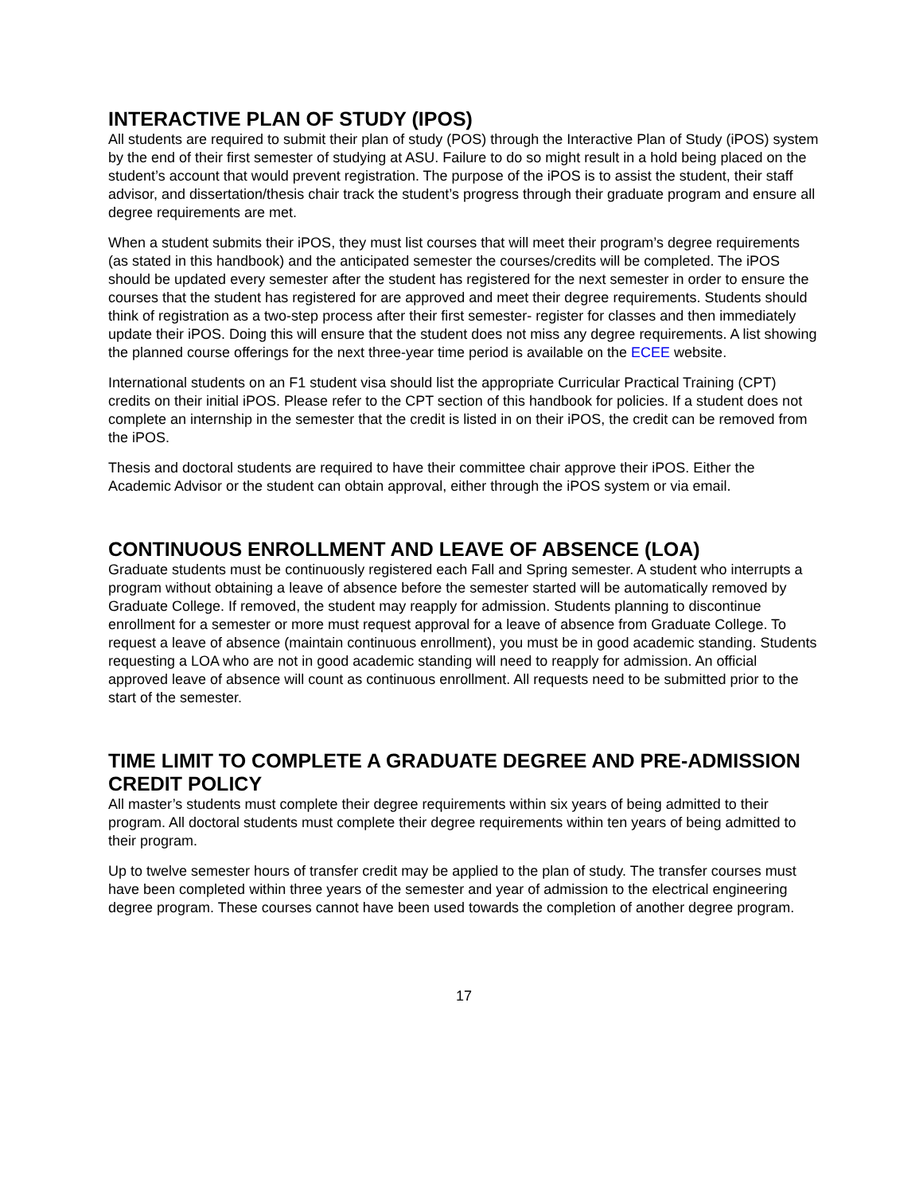INTERACTIVE PLAN OF STUDY (IPOS)
All students are required to submit their plan of study (POS) through the Interactive Plan of Study (iPOS) system by the end of their first semester of studying at ASU. Failure to do so might result in a hold being placed on the student’s account that would prevent registration. The purpose of the iPOS is to assist the student, their staff advisor, and dissertation/thesis chair track the student’s progress through their graduate program and ensure all degree requirements are met.
When a student submits their iPOS, they must list courses that will meet their program’s degree requirements (as stated in this handbook) and the anticipated semester the courses/credits will be completed. The iPOS should be updated every semester after the student has registered for the next semester in order to ensure the courses that the student has registered for are approved and meet their degree requirements. Students should think of registration as a two-step process after their first semester- register for classes and then immediately update their iPOS. Doing this will ensure that the student does not miss any degree requirements. A list showing the planned course offerings for the next three-year time period is available on the ECEE website.
International students on an F1 student visa should list the appropriate Curricular Practical Training (CPT) credits on their initial iPOS. Please refer to the CPT section of this handbook for policies. If a student does not complete an internship in the semester that the credit is listed in on their iPOS, the credit can be removed from the iPOS.
Thesis and doctoral students are required to have their committee chair approve their iPOS. Either the Academic Advisor or the student can obtain approval, either through the iPOS system or via email.
CONTINUOUS ENROLLMENT AND LEAVE OF ABSENCE (LOA)
Graduate students must be continuously registered each Fall and Spring semester. A student who interrupts a program without obtaining a leave of absence before the semester started will be automatically removed by Graduate College. If removed, the student may reapply for admission. Students planning to discontinue enrollment for a semester or more must request approval for a leave of absence from Graduate College. To request a leave of absence (maintain continuous enrollment), you must be in good academic standing. Students requesting a LOA who are not in good academic standing will need to reapply for admission. An official approved leave of absence will count as continuous enrollment. All requests need to be submitted prior to the start of the semester.
TIME LIMIT TO COMPLETE A GRADUATE DEGREE AND PRE-ADMISSION CREDIT POLICY
All master’s students must complete their degree requirements within six years of being admitted to their program. All doctoral students must complete their degree requirements within ten years of being admitted to their program.
Up to twelve semester hours of transfer credit may be applied to the plan of study. The transfer courses must have been completed within three years of the semester and year of admission to the electrical engineering degree program. These courses cannot have been used towards the completion of another degree program.
17